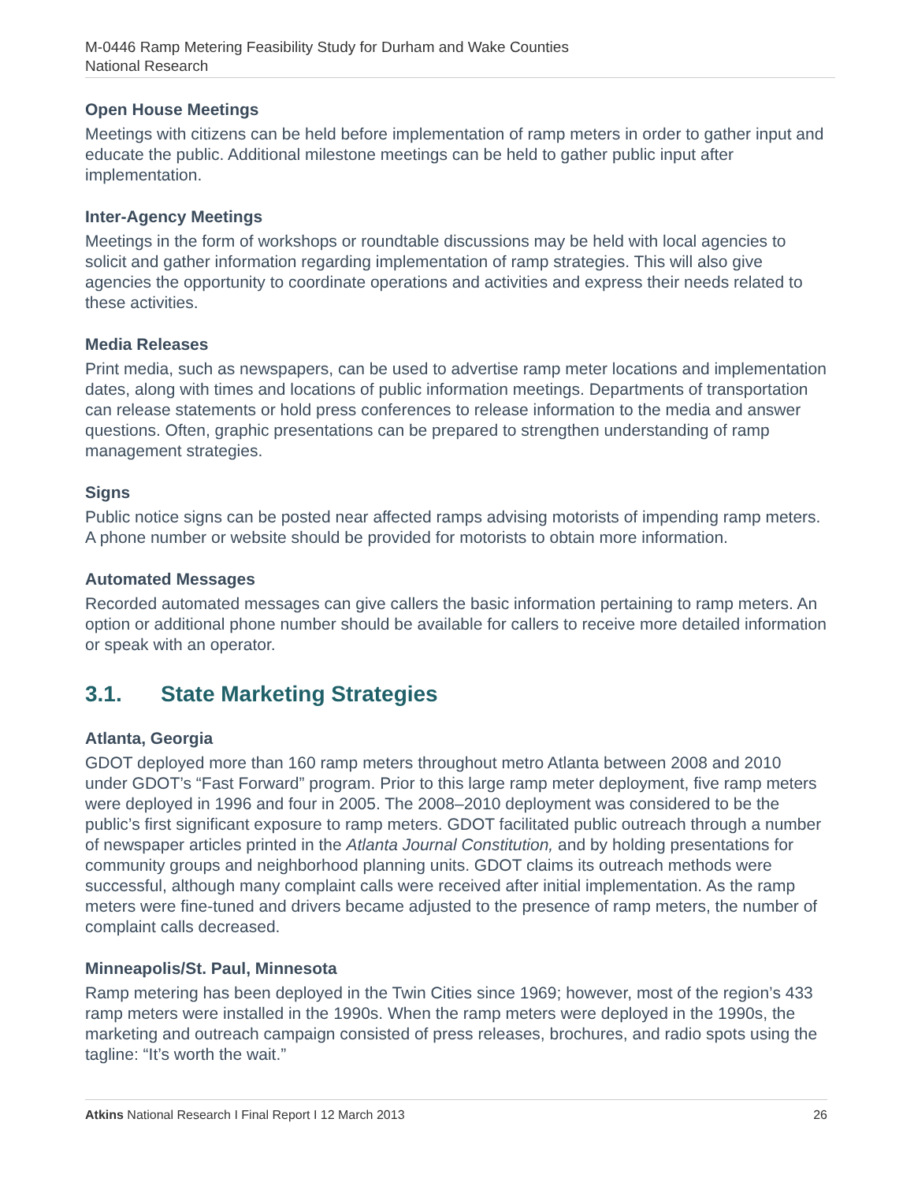M-0446 Ramp Metering Feasibility Study for Durham and Wake Counties
National Research
Open House Meetings
Meetings with citizens can be held before implementation of ramp meters in order to gather input and educate the public. Additional milestone meetings can be held to gather public input after implementation.
Inter-Agency Meetings
Meetings in the form of workshops or roundtable discussions may be held with local agencies to solicit and gather information regarding implementation of ramp strategies. This will also give agencies the opportunity to coordinate operations and activities and express their needs related to these activities.
Media Releases
Print media, such as newspapers, can be used to advertise ramp meter locations and implementation dates, along with times and locations of public information meetings. Departments of transportation can release statements or hold press conferences to release information to the media and answer questions. Often, graphic presentations can be prepared to strengthen understanding of ramp management strategies.
Signs
Public notice signs can be posted near affected ramps advising motorists of impending ramp meters. A phone number or website should be provided for motorists to obtain more information.
Automated Messages
Recorded automated messages can give callers the basic information pertaining to ramp meters. An option or additional phone number should be available for callers to receive more detailed information or speak with an operator.
3.1. State Marketing Strategies
Atlanta, Georgia
GDOT deployed more than 160 ramp meters throughout metro Atlanta between 2008 and 2010 under GDOT’s “Fast Forward” program. Prior to this large ramp meter deployment, five ramp meters were deployed in 1996 and four in 2005. The 2008–2010 deployment was considered to be the public’s first significant exposure to ramp meters. GDOT facilitated public outreach through a number of newspaper articles printed in the Atlanta Journal Constitution, and by holding presentations for community groups and neighborhood planning units. GDOT claims its outreach methods were successful, although many complaint calls were received after initial implementation. As the ramp meters were fine-tuned and drivers became adjusted to the presence of ramp meters, the number of complaint calls decreased.
Minneapolis/St. Paul, Minnesota
Ramp metering has been deployed in the Twin Cities since 1969; however, most of the region’s 433 ramp meters were installed in the 1990s. When the ramp meters were deployed in the 1990s, the marketing and outreach campaign consisted of press releases, brochures, and radio spots using the tagline: “It’s worth the wait.”
Atkins National Research I Final Report I 12 March 2013 26